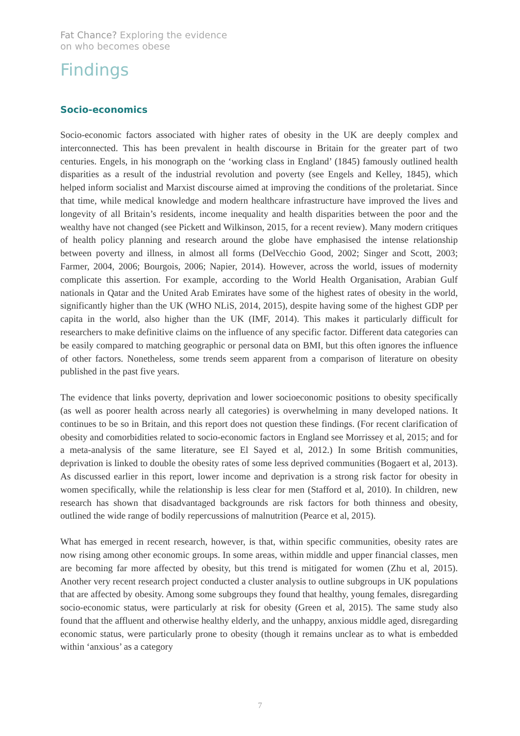Fat Chance? Exploring the evidence
on who becomes obese
Findings
Socio-economics
Socio-economic factors associated with higher rates of obesity in the UK are deeply complex and interconnected. This has been prevalent in health discourse in Britain for the greater part of two centuries. Engels, in his monograph on the ‘working class in England’ (1845) famously outlined health disparities as a result of the industrial revolution and poverty (see Engels and Kelley, 1845), which helped inform socialist and Marxist discourse aimed at improving the conditions of the proletariat. Since that time, while medical knowledge and modern healthcare infrastructure have improved the lives and longevity of all Britain’s residents, income inequality and health disparities between the poor and the wealthy have not changed (see Pickett and Wilkinson, 2015, for a recent review). Many modern critiques of health policy planning and research around the globe have emphasised the intense relationship between poverty and illness, in almost all forms (DelVecchio Good, 2002; Singer and Scott, 2003; Farmer, 2004, 2006; Bourgois, 2006; Napier, 2014). However, across the world, issues of modernity complicate this assertion. For example, according to the World Health Organisation, Arabian Gulf nationals in Qatar and the United Arab Emirates have some of the highest rates of obesity in the world, significantly higher than the UK (WHO NLiS, 2014, 2015), despite having some of the highest GDP per capita in the world, also higher than the UK (IMF, 2014). This makes it particularly difficult for researchers to make definitive claims on the influence of any specific factor. Different data categories can be easily compared to matching geographic or personal data on BMI, but this often ignores the influence of other factors. Nonetheless, some trends seem apparent from a comparison of literature on obesity published in the past five years.
The evidence that links poverty, deprivation and lower socioeconomic positions to obesity specifically (as well as poorer health across nearly all categories) is overwhelming in many developed nations. It continues to be so in Britain, and this report does not question these findings. (For recent clarification of obesity and comorbidities related to socio-economic factors in England see Morrissey et al, 2015; and for a meta-analysis of the same literature, see El Sayed et al, 2012.) In some British communities, deprivation is linked to double the obesity rates of some less deprived communities (Bogaert et al, 2013). As discussed earlier in this report, lower income and deprivation is a strong risk factor for obesity in women specifically, while the relationship is less clear for men (Stafford et al, 2010). In children, new research has shown that disadvantaged backgrounds are risk factors for both thinness and obesity, outlined the wide range of bodily repercussions of malnutrition (Pearce et al, 2015).
What has emerged in recent research, however, is that, within specific communities, obesity rates are now rising among other economic groups. In some areas, within middle and upper financial classes, men are becoming far more affected by obesity, but this trend is mitigated for women (Zhu et al, 2015). Another very recent research project conducted a cluster analysis to outline subgroups in UK populations that are affected by obesity. Among some subgroups they found that healthy, young females, disregarding socio-economic status, were particularly at risk for obesity (Green et al, 2015). The same study also found that the affluent and otherwise healthy elderly, and the unhappy, anxious middle aged, disregarding economic status, were particularly prone to obesity (though it remains unclear as to what is embedded within ‘anxious’ as a category
7